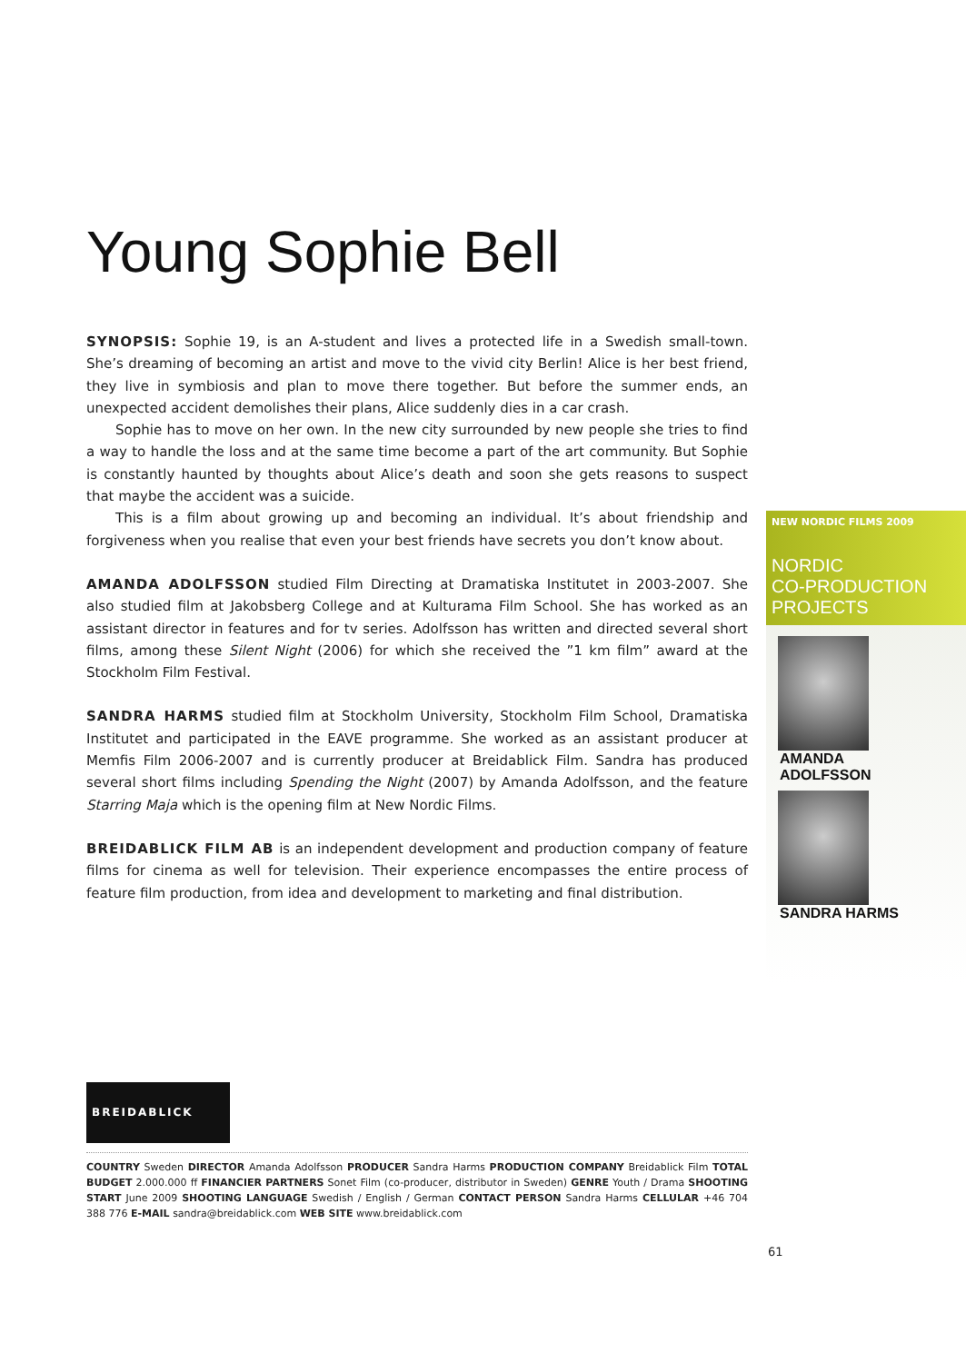Young Sophie Bell
SYNOPSIS: Sophie 19, is an A-student and lives a protected life in a Swedish small-town. She’s dreaming of becoming an artist and move to the vivid city Berlin! Alice is her best friend, they live in symbiosis and plan to move there together. But before the summer ends, an unexpected accident demolishes their plans, Alice suddenly dies in a car crash.
Sophie has to move on her own. In the new city surrounded by new people she tries to find a way to handle the loss and at the same time become a part of the art community. But Sophie is constantly haunted by thoughts about Alice’s death and soon she gets reasons to suspect that maybe the accident was a suicide.
This is a film about growing up and becoming an individual. It’s about friendship and forgiveness when you realise that even your best friends have secrets you don’t know about.
AMANDA ADOLFSSON studied Film Directing at Dramatiska Institutet in 2003-2007. She also studied film at Jakobsberg College and at Kulturama Film School. She has worked as an assistant director in features and for tv series. Adolfsson has written and directed several short films, among these Silent Night (2006) for which she received the ”1 km film” award at the Stockholm Film Festival.
SANDRA HARMS studied film at Stockholm University, Stockholm Film School, Dramatiska Institutet and participated in the EAVE programme. She worked as an assistant producer at Memfis Film 2006-2007 and is currently producer at Breidablick Film. Sandra has produced several short films including Spending the Night (2007) by Amanda Adolfsson, and the feature Starring Maja which is the opening film at New Nordic Films.
BREIDABLICK FILM AB is an independent development and production company of feature films for cinema as well for television. Their experience encompasses the entire process of feature film production, from idea and development to marketing and final distribution.
NEW NORDIC FILMS 2009
NORDIC
CO-PRODUCTION
PROJECTS
AMANDA
ADOLFSSON
SANDRA HARMS
BREIDABLICK
COUNTRY Sweden DIRECTOR Amanda Adolfsson PRODUCER Sandra Harms PRODUCTION COMPANY Breidablick Film TOTAL BUDGET 2.000.000 ff FINANCIER PARTNERS Sonet Film (co-producer, distributor in Sweden) GENRE Youth / Drama SHOOTING START June 2009 SHOOTING LANGUAGE Swedish / English / German CONTACT PERSON Sandra Harms CELLULAR +46 704 388 776 E-MAIL sandra@breidablick.com WEB SITE www.breidablick.com
61